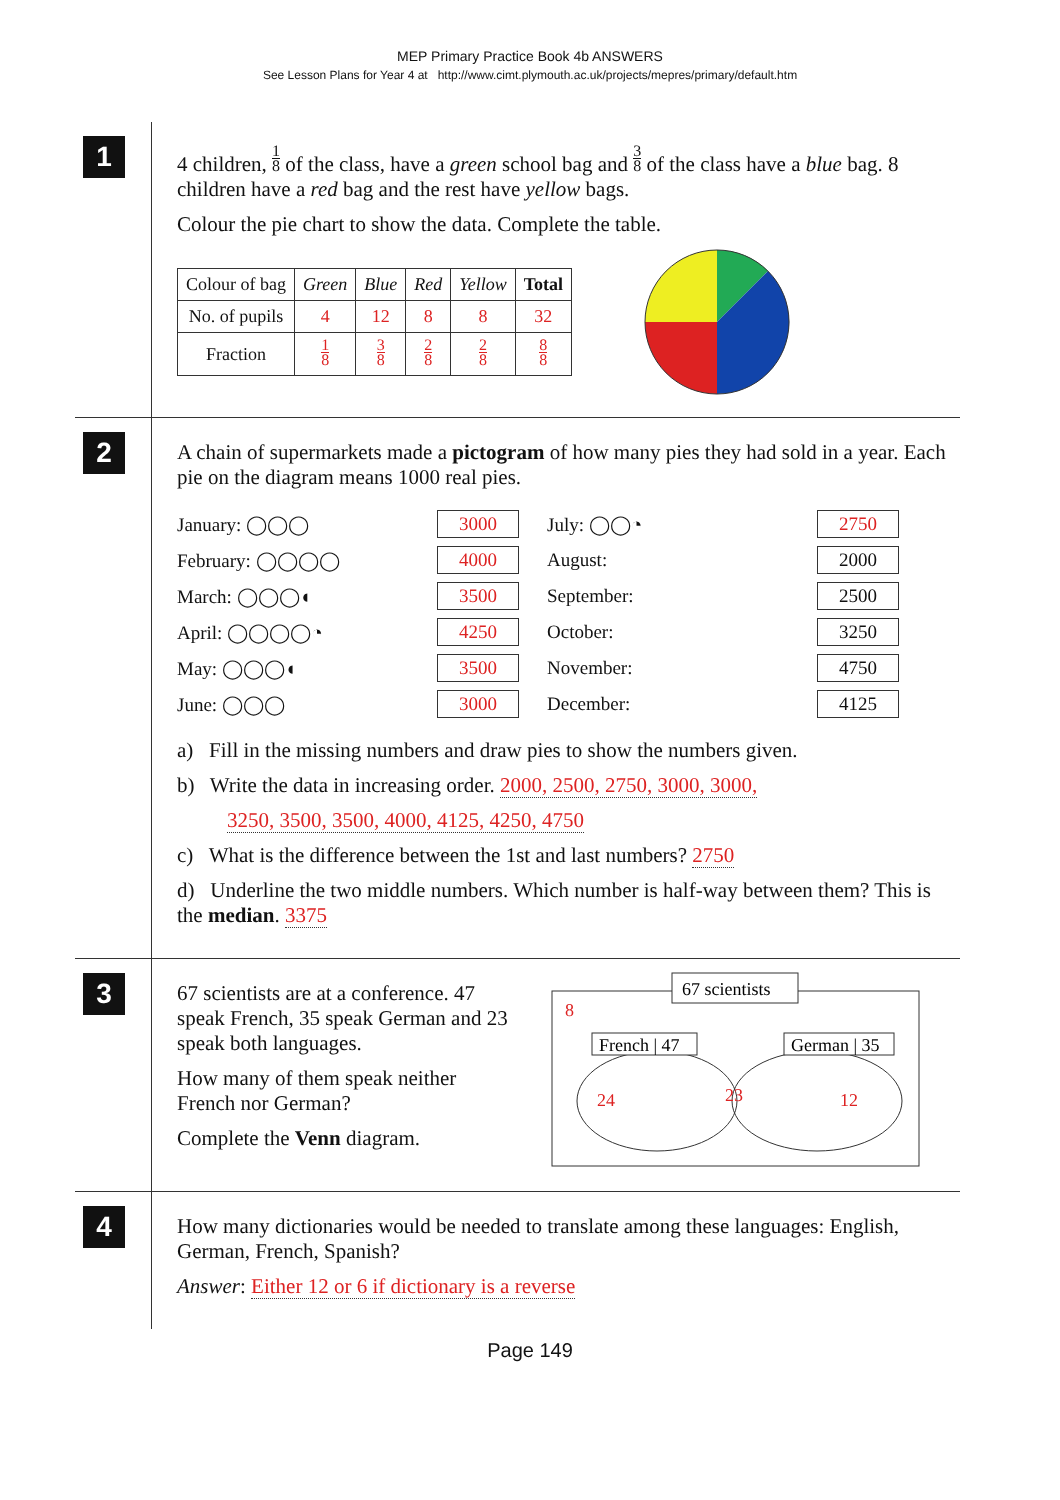MEP Primary Practice Book 4b ANSWERS
See Lesson Plans for Year 4 at http://www.cimt.plymouth.ac.uk/projects/mepres/primary/default.htm
1
4 children, 1 8 of the class, have a green school bag and 3 8 of the class have a blue bag. 8 children have a red bag and the rest have yellow bags.
Colour the pie chart to show the data. Complete the table.
| Colour of bag | Green | Blue | Red | Yellow | Total |
| No. of pupils | 4 | 12 | 8 | 8 | 32 |
| Fraction | 1 8 | 3 8 | 2 8 | 2 8 | 8 8 |
2
A chain of supermarkets made a pictogram of how many pies they had sold in a year. Each pie on the diagram means 1000 real pies.
January: ◯◯◯
3000
July: ◯◯◔
2750
February: ◯◯◯◯
4000
August:
2000
March: ◯◯◯◖
3500
September:
2500
April: ◯◯◯◯◔
4250
October:
3250
May: ◯◯◯◖
3500
November:
4750
June: ◯◯◯
3000
December:
4125
a) Fill in the missing numbers and draw pies to show the numbers given.
b) Write the data in increasing order. 2000, 2500, 2750, 3000, 3000,
3250, 3500, 3500, 4000, 4125, 4250, 4750
c) What is the difference between the 1st and last numbers? 2750
d) Underline the two middle numbers. Which number is half-way between them? This is the median. 3375
3
67 scientists are at a conference. 47 speak French, 35 speak German and 23 speak both languages.
How many of them speak neither French nor German?
Complete the Venn diagram.
67 scientists
8
French | 47
German | 35
24
23
12
4
How many dictionaries would be needed to translate among these languages: English, German, French, Spanish?
Answer: Either 12 or 6 if dictionary is a reverse
Page 149